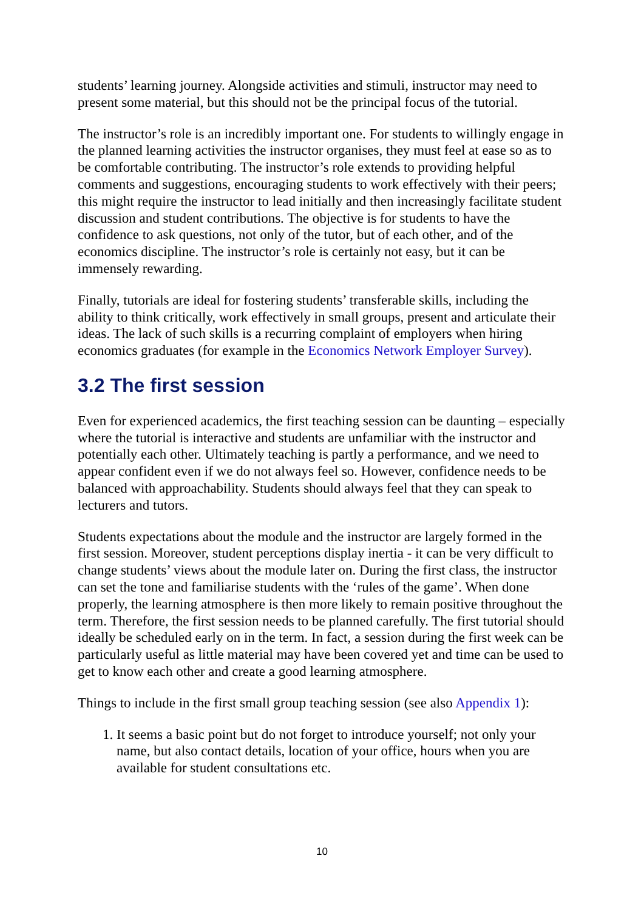students’ learning journey. Alongside activities and stimuli, instructor may need to present some material, but this should not be the principal focus of the tutorial.
The instructor’s role is an incredibly important one. For students to willingly engage in the planned learning activities the instructor organises, they must feel at ease so as to be comfortable contributing. The instructor’s role extends to providing helpful comments and suggestions, encouraging students to work effectively with their peers; this might require the instructor to lead initially and then increasingly facilitate student discussion and student contributions. The objective is for students to have the confidence to ask questions, not only of the tutor, but of each other, and of the economics discipline. The instructor’s role is certainly not easy, but it can be immensely rewarding.
Finally, tutorials are ideal for fostering students’ transferable skills, including the ability to think critically, work effectively in small groups, present and articulate their ideas. The lack of such skills is a recurring complaint of employers when hiring economics graduates (for example in the Economics Network Employer Survey).
3.2 The first session
Even for experienced academics, the first teaching session can be daunting – especially where the tutorial is interactive and students are unfamiliar with the instructor and potentially each other. Ultimately teaching is partly a performance, and we need to appear confident even if we do not always feel so. However, confidence needs to be balanced with approachability. Students should always feel that they can speak to lecturers and tutors.
Students expectations about the module and the instructor are largely formed in the first session. Moreover, student perceptions display inertia - it can be very difficult to change students’ views about the module later on. During the first class, the instructor can set the tone and familiarise students with the ‘rules of the game’. When done properly, the learning atmosphere is then more likely to remain positive throughout the term. Therefore, the first session needs to be planned carefully. The first tutorial should ideally be scheduled early on in the term. In fact, a session during the first week can be particularly useful as little material may have been covered yet and time can be used to get to know each other and create a good learning atmosphere.
Things to include in the first small group teaching session (see also Appendix 1):
1. It seems a basic point but do not forget to introduce yourself; not only your name, but also contact details, location of your office, hours when you are available for student consultations etc.
10